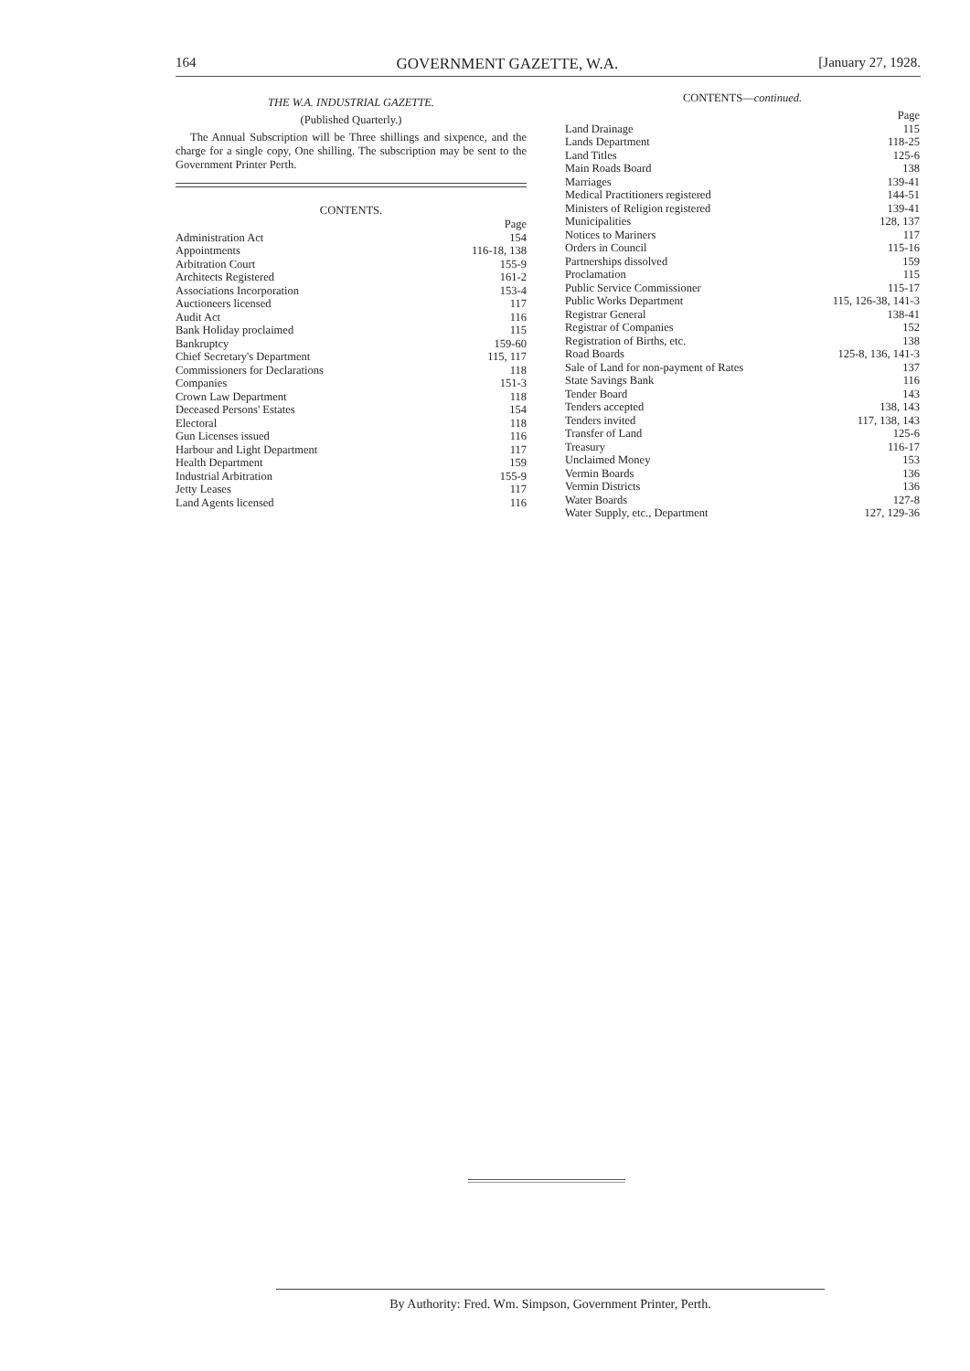164 GOVERNMENT GAZETTE, W.A. [January 27, 1928.
THE W.A. INDUSTRIAL GAZETTE.
(Published Quarterly.)
The Annual Subscription will be Three shillings and sixpence, and the charge for a single copy, One shilling. The subscription may be sent to the Government Printer Perth.
CONTENTS.
| | Page |
| Administration Act | 154 |
| Appointments | 116-18, 138 |
| Arbitration Court | 155-9 |
| Architects Registered | 161-2 |
| Associations Incorporation | 153-4 |
| Auctioneers licensed | 117 |
| Audit Act | 116 |
| Bank Holiday proclaimed | 115 |
| Bankruptcy | 159-60 |
| Chief Secretary's Department | 115, 117 |
| Commissioners for Declarations | 118 |
| Companies | 151-3 |
| Crown Law Department | 118 |
| Deceased Persons' Estates | 154 |
| Electoral | 118 |
| Gun Licenses issued | 116 |
| Harbour and Light Department | 117 |
| Health Department | 159 |
| Industrial Arbitration | 155-9 |
| Jetty Leases | 117 |
| Land Agents licensed | 116 |
CONTENTS—continued.
| | Page |
| Land Drainage | 115 |
| Lands Department | 118-25 |
| Land Titles | 125-6 |
| Main Roads Board | 138 |
| Marriages | 139-41 |
| Medical Practitioners registered | 144-51 |
| Ministers of Religion registered | 139-41 |
| Municipalities | 128, 137 |
| Notices to Mariners | 117 |
| Orders in Council | 115-16 |
| Partnerships dissolved | 159 |
| Proclamation | 115 |
| Public Service Commissioner | 115-17 |
| Public Works Department | 115, 126-38, 141-3 |
| Registrar General | 138-41 |
| Registrar of Companies | 152 |
| Registration of Births, etc. | 138 |
| Road Boards | 125-8, 136, 141-3 |
| Sale of Land for non-payment of Rates | 137 |
| State Savings Bank | 116 |
| Tender Board | 143 |
| Tenders accepted | 138, 143 |
| Tenders invited | 117, 138, 143 |
| Transfer of Land | 125-6 |
| Treasury | 116-17 |
| Unclaimed Money | 153 |
| Vermin Boards | 136 |
| Vermin Districts | 136 |
| Water Boards | 127-8 |
| Water Supply, etc., Department | 127, 129-36 |
By Authority: Fred. Wm. Simpson, Government Printer, Perth.